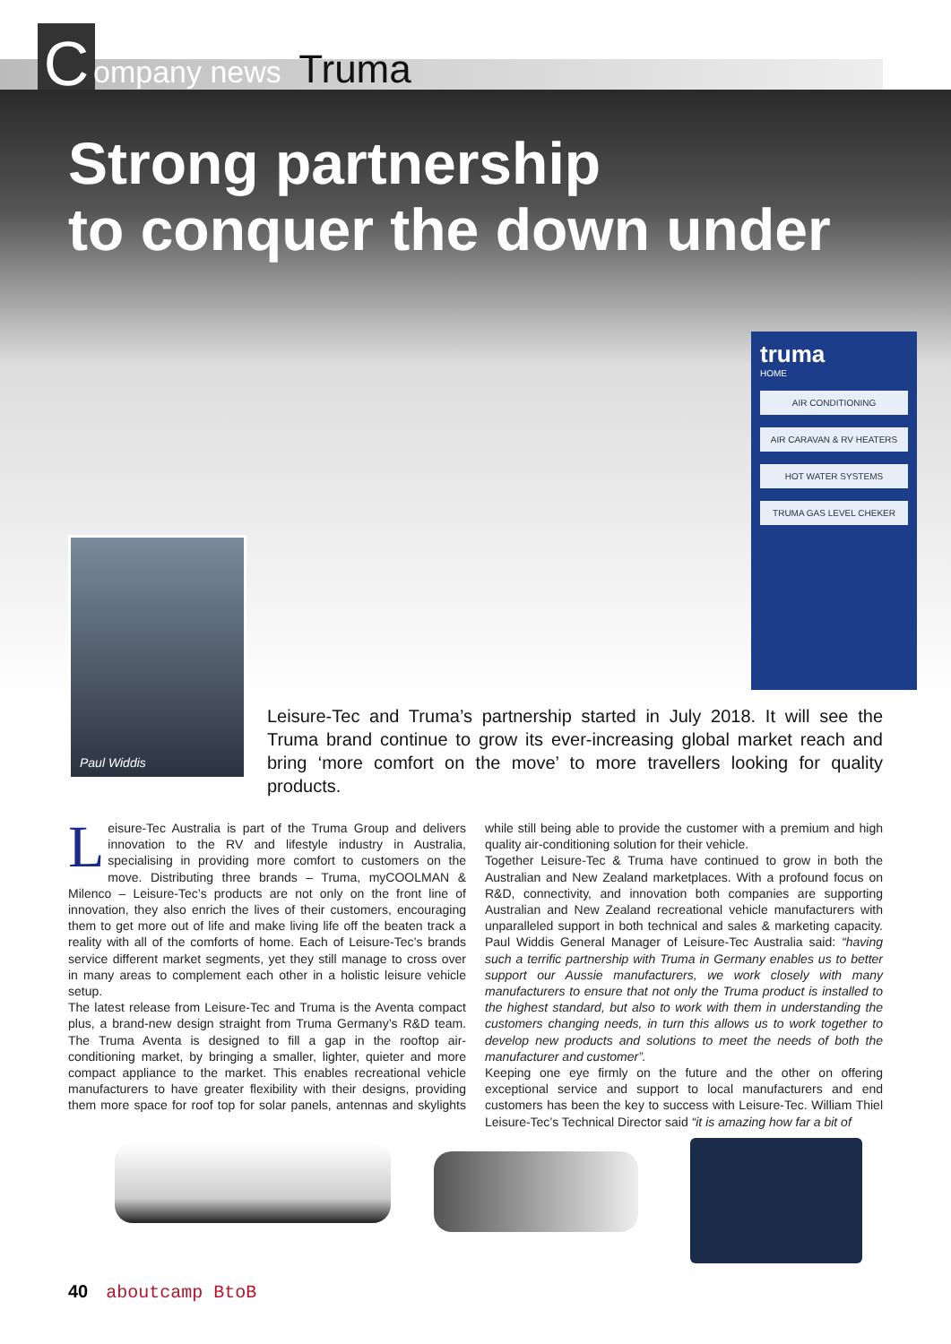C ompany news Truma
Strong partnership
to conquer the down under
truma
HOME
AIR CONDITIONING
AIR CARAVAN & RV HEATERS
HOT WATER SYSTEMS
TRUMA GAS LEVEL CHEKER
Paul Widdis
Leisure-Tec and Truma’s partnership started in July 2018. It will see the Truma brand continue to grow its ever-increasing global market reach and bring ‘more comfort on the move’ to more travellers looking for quality products.
Leisure-Tec Australia is part of the Truma Group and delivers innovation to the RV and lifestyle industry in Australia, specialising in providing more comfort to customers on the move. Distributing three brands – Truma, myCOOLMAN & Milenco – Leisure-Tec’s products are not only on the front line of innovation, they also enrich the lives of their customers, encouraging them to get more out of life and make living life off the beaten track a reality with all of the comforts of home. Each of Leisure-Tec’s brands service different market segments, yet they still manage to cross over in many areas to complement each other in a holistic leisure vehicle setup.
The latest release from Leisure-Tec and Truma is the Aventa compact plus, a brand-new design straight from Truma Germany’s R&D team. The Truma Aventa is designed to fill a gap in the rooftop air-conditioning market, by bringing a smaller, lighter, quieter and more compact appliance to the market. This enables recreational vehicle manufacturers to have greater flexibility with their designs, providing them more space for roof top for solar panels, antennas and skylights while still being able to provide the customer with a premium and high quality air-conditioning solution for their vehicle.
Together Leisure-Tec & Truma have continued to grow in both the Australian and New Zealand marketplaces. With a profound focus on R&D, connectivity, and innovation both companies are supporting Australian and New Zealand recreational vehicle manufacturers with unparalleled support in both technical and sales & marketing capacity. Paul Widdis General Manager of Leisure-Tec Australia said: “having such a terrific partnership with Truma in Germany enables us to better support our Aussie manufacturers, we work closely with many manufacturers to ensure that not only the Truma product is installed to the highest standard, but also to work with them in understanding the customers changing needs, in turn this allows us to work together to develop new products and solutions to meet the needs of both the manufacturer and customer”.
Keeping one eye firmly on the future and the other on offering exceptional service and support to local manufacturers and end customers has been the key to success with Leisure-Tec. William Thiel Leisure-Tec’s Technical Director said “it is amazing how far a bit of
40 aboutcamp BtoB